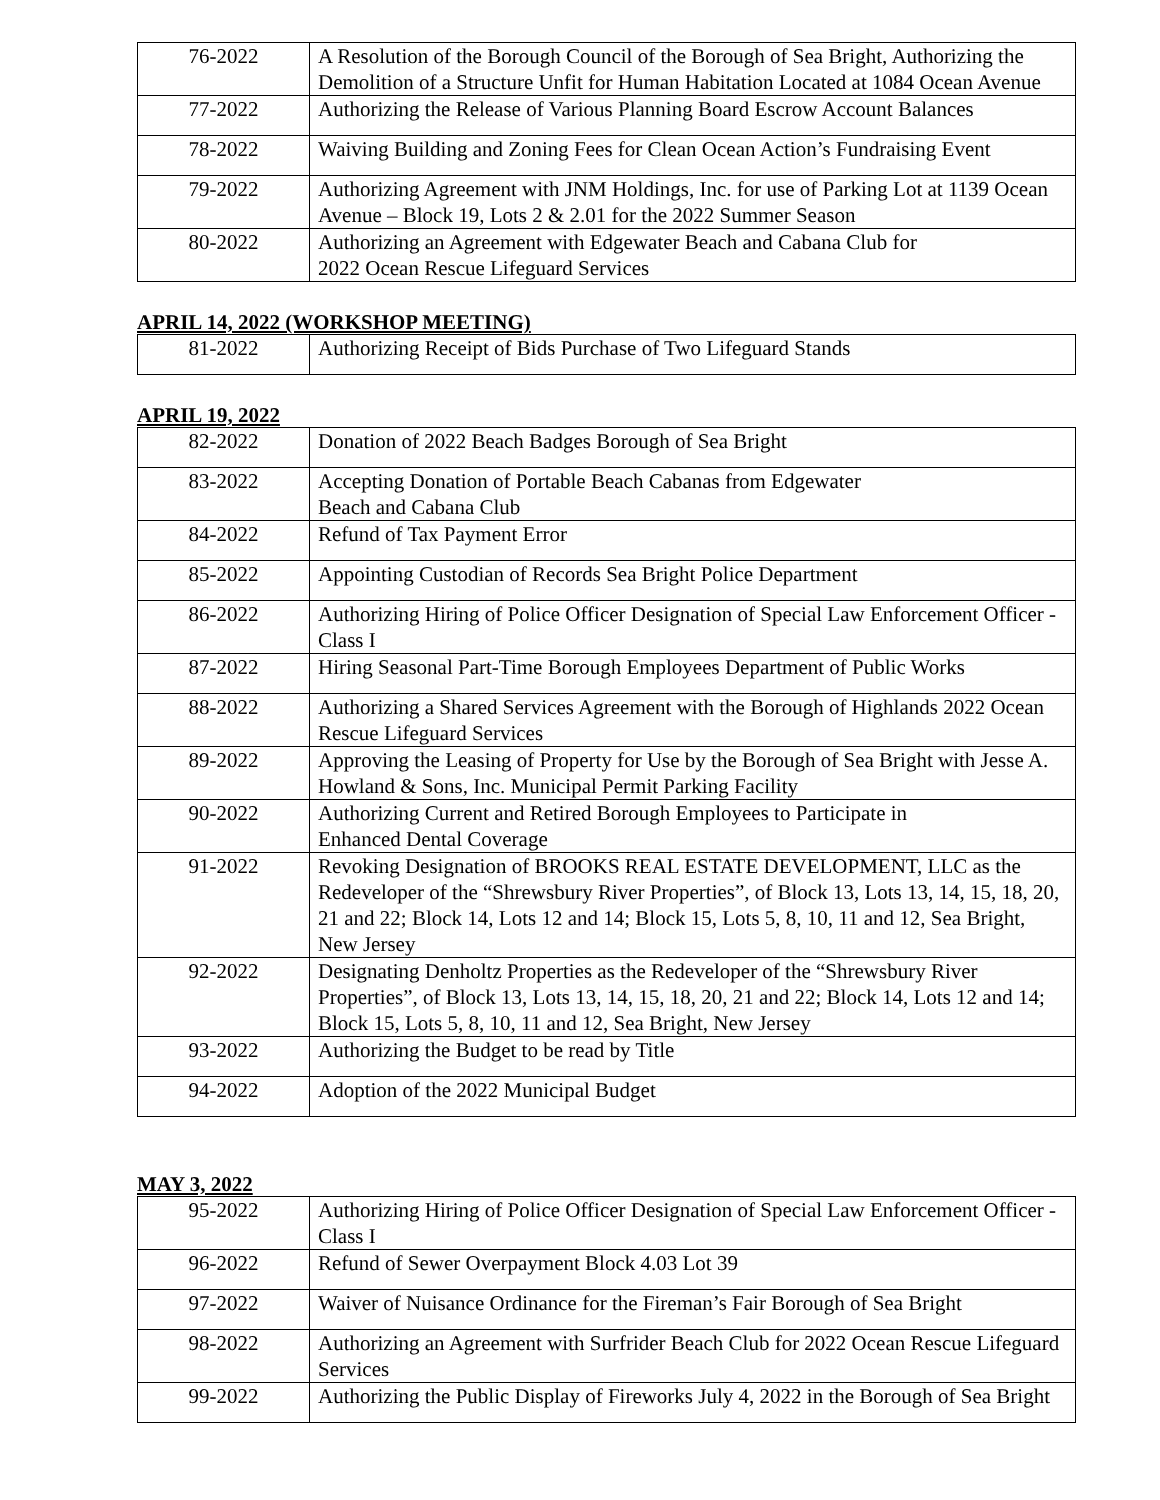| 76-2022 | A Resolution of the Borough Council of the Borough of Sea Bright, Authorizing the Demolition of a Structure Unfit for Human Habitation Located at 1084 Ocean Avenue |
| 77-2022 | Authorizing the Release of Various Planning Board Escrow Account Balances |
| 78-2022 | Waiving Building and Zoning Fees for Clean Ocean Action’s Fundraising Event |
| 79-2022 | Authorizing Agreement with JNM Holdings, Inc. for use of Parking Lot at 1139 Ocean Avenue – Block 19, Lots 2 & 2.01 for the 2022 Summer Season |
| 80-2022 | Authorizing an Agreement with Edgewater Beach and Cabana Club for 2022 Ocean Rescue Lifeguard Services |
APRIL 14, 2022 (WORKSHOP MEETING)
| 81-2022 | Authorizing Receipt of Bids Purchase of Two Lifeguard Stands |
APRIL 19, 2022
| 82-2022 | Donation of 2022 Beach Badges Borough of Sea Bright |
| 83-2022 | Accepting Donation of Portable Beach Cabanas from Edgewater Beach and Cabana Club |
| 84-2022 | Refund of Tax Payment Error |
| 85-2022 | Appointing Custodian of Records Sea Bright Police Department |
| 86-2022 | Authorizing Hiring of Police Officer Designation of Special Law Enforcement Officer - Class I |
| 87-2022 | Hiring Seasonal Part-Time Borough Employees Department of Public Works |
| 88-2022 | Authorizing a Shared Services Agreement with the Borough of Highlands 2022 Ocean Rescue Lifeguard Services |
| 89-2022 | Approving the Leasing of Property for Use by the Borough of Sea Bright with Jesse A. Howland & Sons, Inc. Municipal Permit Parking Facility |
| 90-2022 | Authorizing Current and Retired Borough Employees to Participate in Enhanced Dental Coverage |
| 91-2022 | Revoking Designation of BROOKS REAL ESTATE DEVELOPMENT, LLC as the Redeveloper of the “Shrewsbury River Properties”, of Block 13, Lots 13, 14, 15, 18, 20, 21 and 22; Block 14, Lots 12 and 14; Block 15, Lots 5, 8, 10, 11 and 12, Sea Bright, New Jersey |
| 92-2022 | Designating Denholtz Properties as the Redeveloper of the “Shrewsbury River Properties”, of Block 13, Lots 13, 14, 15, 18, 20, 21 and 22; Block 14, Lots 12 and 14; Block 15, Lots 5, 8, 10, 11 and 12, Sea Bright, New Jersey |
| 93-2022 | Authorizing the Budget to be read by Title |
| 94-2022 | Adoption of the 2022 Municipal Budget |
MAY 3, 2022
| 95-2022 | Authorizing Hiring of Police Officer Designation of Special Law Enforcement Officer - Class I |
| 96-2022 | Refund of Sewer Overpayment Block 4.03 Lot 39 |
| 97-2022 | Waiver of Nuisance Ordinance for the Fireman’s Fair Borough of Sea Bright |
| 98-2022 | Authorizing an Agreement with Surfrider Beach Club for 2022 Ocean Rescue Lifeguard Services |
| 99-2022 | Authorizing the Public Display of Fireworks July 4, 2022 in the Borough of Sea Bright |